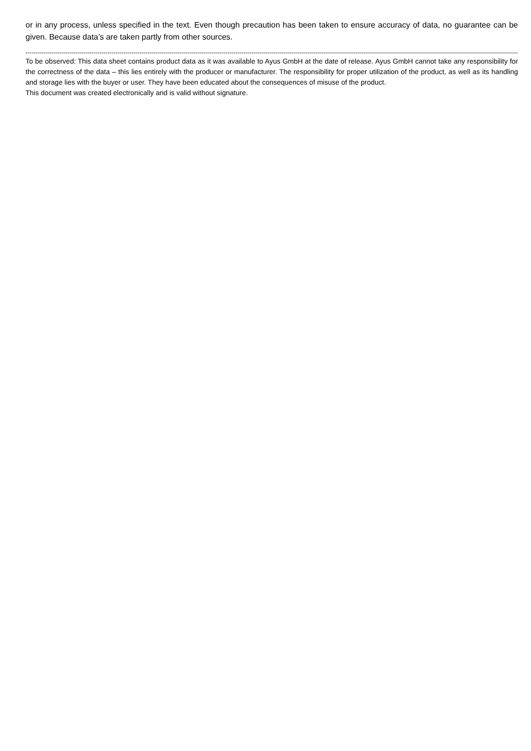or in any process, unless specified in the text. Even though precaution has been taken to ensure accuracy of data, no guarantee can be given. Because data’s are taken partly from other sources.
------------------------------------------------------------------------------------------------------------------------------------------------------------------------------------------------------------------------------------------------------------------------------
To be observed: This data sheet contains product data as it was available to Ayus GmbH at the date of release. Ayus GmbH cannot take any responsibility for the correctness of the data – this lies entirely with the producer or manufacturer. The responsibility for proper utilization of the product, as well as its handling and storage lies with the buyer or user. They have been educated about the consequences of misuse of the product.
This document was created electronically and is valid without signature.